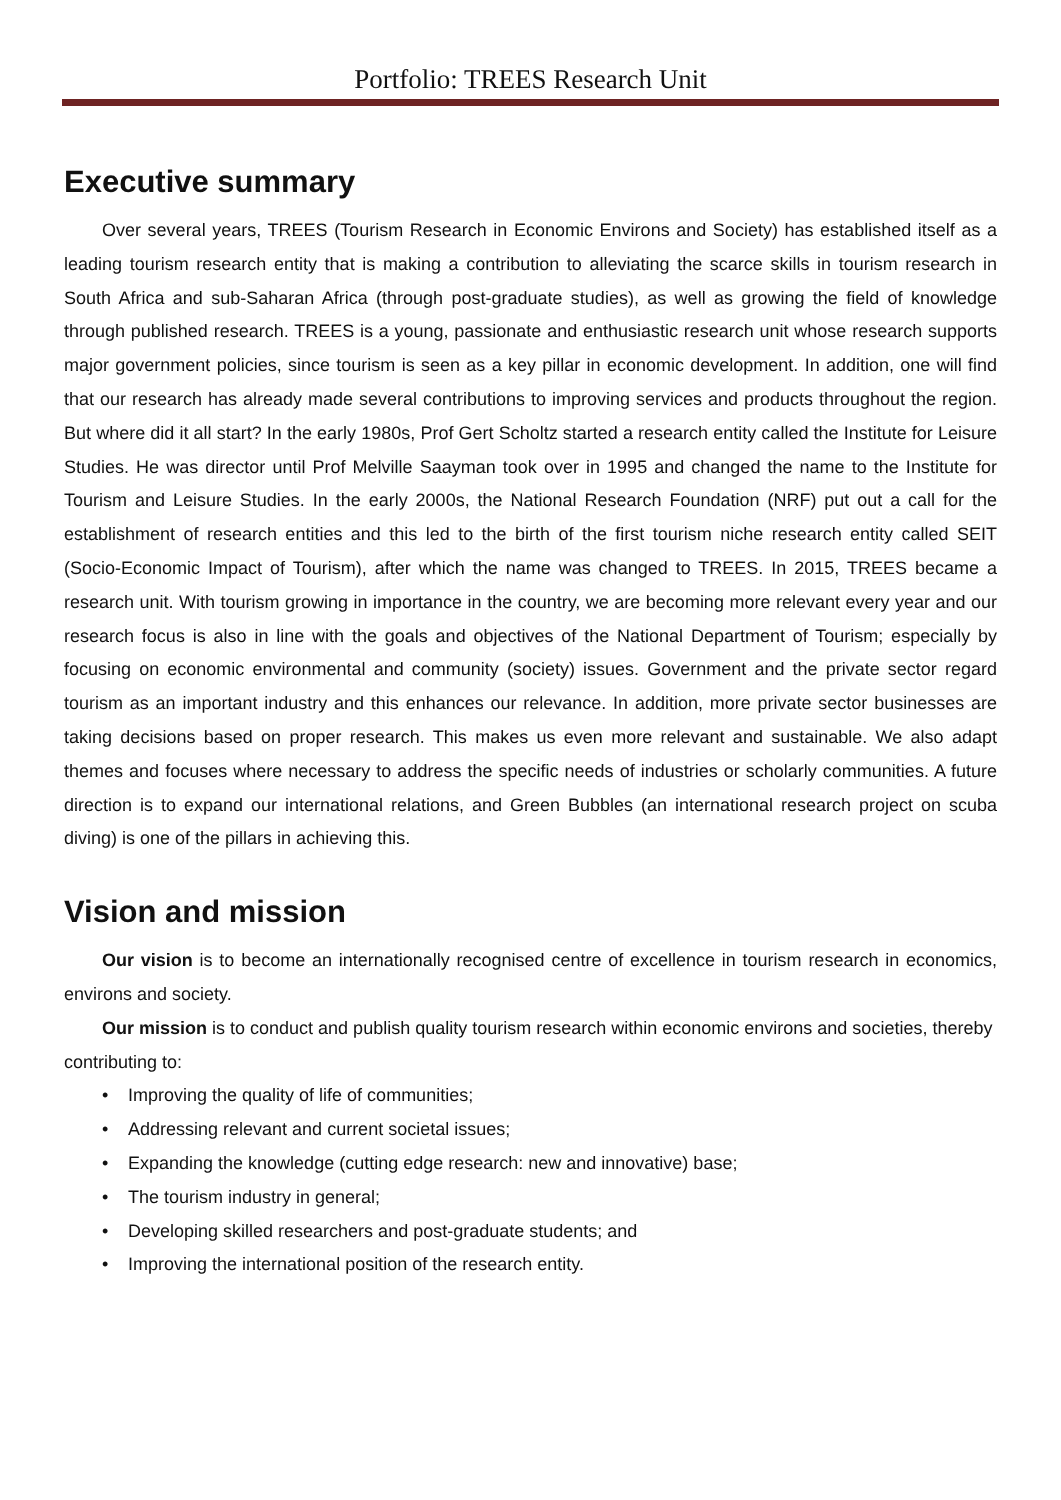Portfolio: TREES Research Unit
Executive summary
Over several years, TREES (Tourism Research in Economic Environs and Society) has established itself as a leading tourism research entity that is making a contribution to alleviating the scarce skills in tourism research in South Africa and sub-Saharan Africa (through post-graduate studies), as well as growing the field of knowledge through published research. TREES is a young, passionate and enthusiastic research unit whose research supports major government policies, since tourism is seen as a key pillar in economic development. In addition, one will find that our research has already made several contributions to improving services and products throughout the region. But where did it all start? In the early 1980s, Prof Gert Scholtz started a research entity called the Institute for Leisure Studies. He was director until Prof Melville Saayman took over in 1995 and changed the name to the Institute for Tourism and Leisure Studies. In the early 2000s, the National Research Foundation (NRF) put out a call for the establishment of research entities and this led to the birth of the first tourism niche research entity called SEIT (Socio-Economic Impact of Tourism), after which the name was changed to TREES. In 2015, TREES became a research unit. With tourism growing in importance in the country, we are becoming more relevant every year and our research focus is also in line with the goals and objectives of the National Department of Tourism; especially by focusing on economic environmental and community (society) issues. Government and the private sector regard tourism as an important industry and this enhances our relevance. In addition, more private sector businesses are taking decisions based on proper research. This makes us even more relevant and sustainable. We also adapt themes and focuses where necessary to address the specific needs of industries or scholarly communities. A future direction is to expand our international relations, and Green Bubbles (an international research project on scuba diving) is one of the pillars in achieving this.
Vision and mission
Our vision is to become an internationally recognised centre of excellence in tourism research in economics, environs and society.
Our mission is to conduct and publish quality tourism research within economic environs and societies, thereby contributing to:
• Improving the quality of life of communities;
• Addressing relevant and current societal issues;
• Expanding the knowledge (cutting edge research: new and innovative) base;
• The tourism industry in general;
• Developing skilled researchers and post-graduate students; and
• Improving the international position of the research entity.